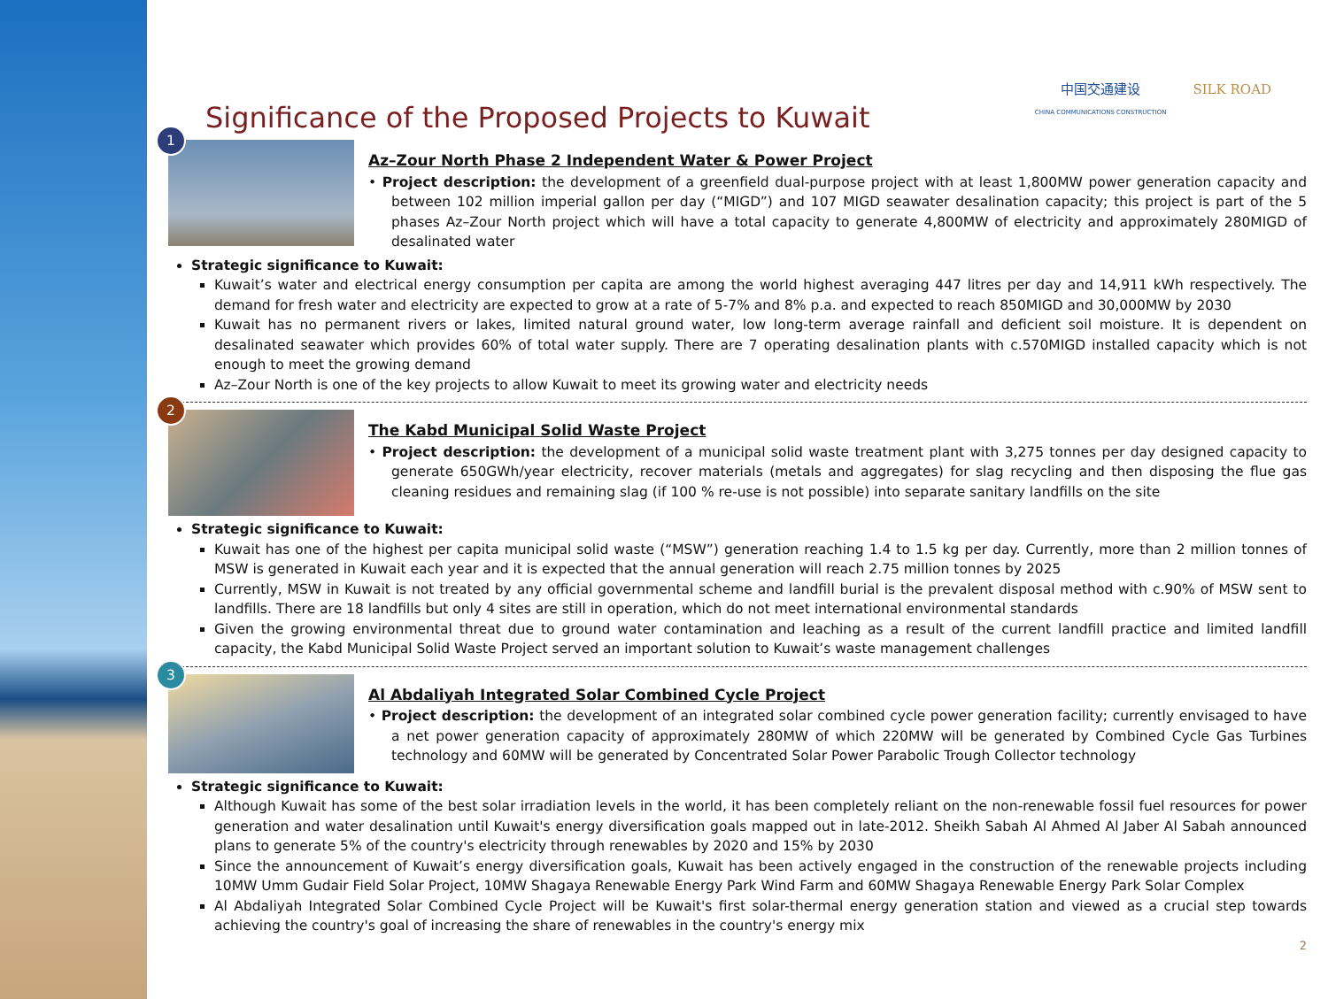Significance of the Proposed Projects to Kuwait
中国交通建设
CHINA COMMUNICATIONS CONSTRUCTION
SILK ROAD
1
Az–Zour North Phase 2 Independent Water & Power Project
• Project description: the development of a greenfield dual-purpose project with at least 1,800MW power generation capacity and between 102 million imperial gallon per day (“MIGD”) and 107 MIGD seawater desalination capacity; this project is part of the 5 phases Az–Zour North project which will have a total capacity to generate 4,800MW of electricity and approximately 280MIGD of desalinated water
Strategic significance to Kuwait:
Kuwait’s water and electrical energy consumption per capita are among the world highest averaging 447 litres per day and 14,911 kWh respectively. The demand for fresh water and electricity are expected to grow at a rate of 5-7% and 8% p.a. and expected to reach 850MIGD and 30,000MW by 2030
Kuwait has no permanent rivers or lakes, limited natural ground water, low long-term average rainfall and deficient soil moisture. It is dependent on desalinated seawater which provides 60% of total water supply. There are 7 operating desalination plants with c.570MIGD installed capacity which is not enough to meet the growing demand
Az–Zour North is one of the key projects to allow Kuwait to meet its growing water and electricity needs
2
The Kabd Municipal Solid Waste Project
• Project description: the development of a municipal solid waste treatment plant with 3,275 tonnes per day designed capacity to generate 650GWh/year electricity, recover materials (metals and aggregates) for slag recycling and then disposing the flue gas cleaning residues and remaining slag (if 100 % re-use is not possible) into separate sanitary landfills on the site
Strategic significance to Kuwait:
Kuwait has one of the highest per capita municipal solid waste (“MSW”) generation reaching 1.4 to 1.5 kg per day. Currently, more than 2 million tonnes of MSW is generated in Kuwait each year and it is expected that the annual generation will reach 2.75 million tonnes by 2025
Currently, MSW in Kuwait is not treated by any official governmental scheme and landfill burial is the prevalent disposal method with c.90% of MSW sent to landfills. There are 18 landfills but only 4 sites are still in operation, which do not meet international environmental standards
Given the growing environmental threat due to ground water contamination and leaching as a result of the current landfill practice and limited landfill capacity, the Kabd Municipal Solid Waste Project served an important solution to Kuwait’s waste management challenges
3
Al Abdaliyah Integrated Solar Combined Cycle Project
• Project description: the development of an integrated solar combined cycle power generation facility; currently envisaged to have a net power generation capacity of approximately 280MW of which 220MW will be generated by Combined Cycle Gas Turbines technology and 60MW will be generated by Concentrated Solar Power Parabolic Trough Collector technology
Strategic significance to Kuwait:
Although Kuwait has some of the best solar irradiation levels in the world, it has been completely reliant on the non-renewable fossil fuel resources for power generation and water desalination until Kuwait's energy diversification goals mapped out in late-2012. Sheikh Sabah Al Ahmed Al Jaber Al Sabah announced plans to generate 5% of the country's electricity through renewables by 2020 and 15% by 2030
Since the announcement of Kuwait’s energy diversification goals, Kuwait has been actively engaged in the construction of the renewable projects including 10MW Umm Gudair Field Solar Project, 10MW Shagaya Renewable Energy Park Wind Farm and 60MW Shagaya Renewable Energy Park Solar Complex
Al Abdaliyah Integrated Solar Combined Cycle Project will be Kuwait's first solar-thermal energy generation station and viewed as a crucial step towards achieving the country's goal of increasing the share of renewables in the country's energy mix
2